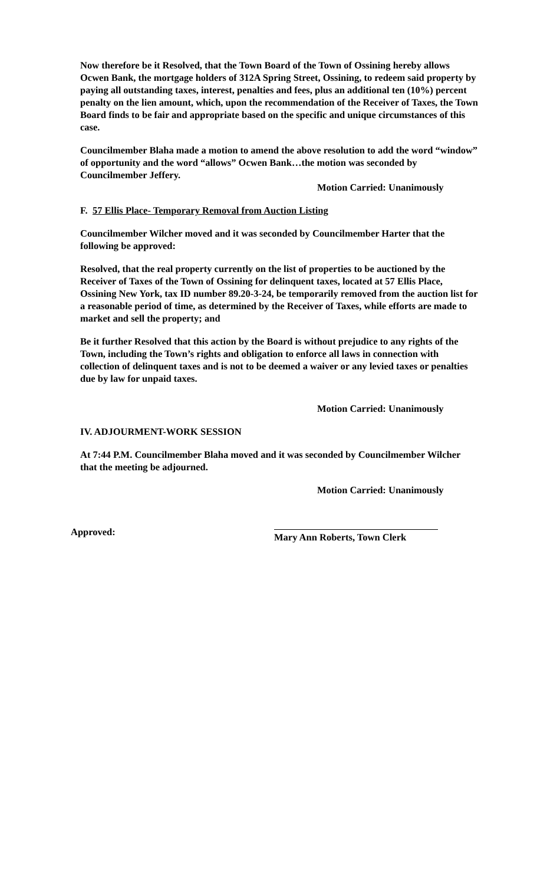Now therefore be it Resolved, that the Town Board of the Town of Ossining hereby allows Ocwen Bank, the mortgage holders of 312A Spring Street, Ossining, to redeem said property by paying all outstanding taxes, interest, penalties and fees, plus an additional ten (10%) percent penalty on the lien amount, which, upon the recommendation of the Receiver of Taxes, the Town Board finds to be fair and appropriate based on the specific and unique circumstances of this case.
Councilmember Blaha made a motion to amend the above resolution to add the word “window” of opportunity and the word “allows” Ocwen Bank…the motion was seconded by Councilmember Jeffery.
Motion Carried: Unanimously
F. 57 Ellis Place- Temporary Removal from Auction Listing
Councilmember Wilcher moved and it was seconded by Councilmember Harter that the following be approved:
Resolved, that the real property currently on the list of properties to be auctioned by the Receiver of Taxes of the Town of Ossining for delinquent taxes, located at 57 Ellis Place, Ossining New York, tax ID number 89.20-3-24, be temporarily removed from the auction list for a reasonable period of time, as determined by the Receiver of Taxes, while efforts are made to market and sell the property; and
Be it further Resolved that this action by the Board is without prejudice to any rights of the Town, including the Town’s rights and obligation to enforce all laws in connection with collection of delinquent taxes and is not to be deemed a waiver or any levied taxes or penalties due by law for unpaid taxes.
Motion Carried: Unanimously
IV. ADJOURMENT-WORK SESSION
At 7:44 P.M. Councilmember Blaha moved and it was seconded by Councilmember Wilcher that the meeting be adjourned.
Motion Carried: Unanimously
Approved:
Mary Ann Roberts, Town Clerk